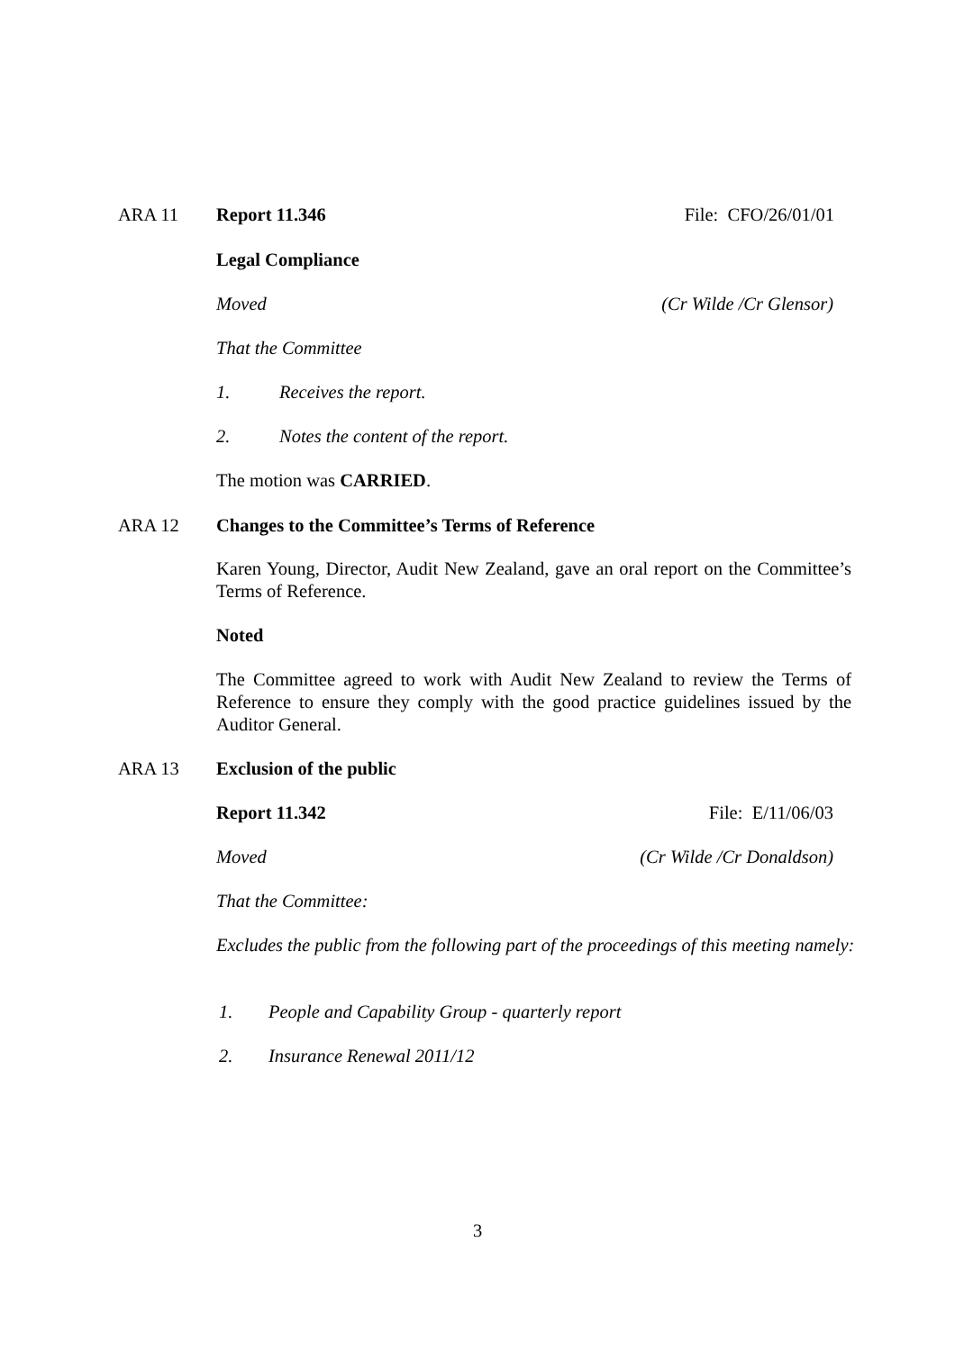ARA 11 Report 11.346 File: CFO/26/01/01
Legal Compliance
Moved (Cr Wilde /Cr Glensor)
That the Committee
1. Receives the report.
2. Notes the content of the report.
The motion was CARRIED.
ARA 12 Changes to the Committee’s Terms of Reference
Karen Young, Director, Audit New Zealand, gave an oral report on the Committee’s Terms of Reference.
Noted
The Committee agreed to work with Audit New Zealand to review the Terms of Reference to ensure they comply with the good practice guidelines issued by the Auditor General.
ARA 13 Exclusion of the public
Report 11.342 File: E/11/06/03
Moved (Cr Wilde /Cr Donaldson)
That the Committee:
Excludes the public from the following part of the proceedings of this meeting namely:
1. People and Capability Group - quarterly report
2. Insurance Renewal 2011/12
3